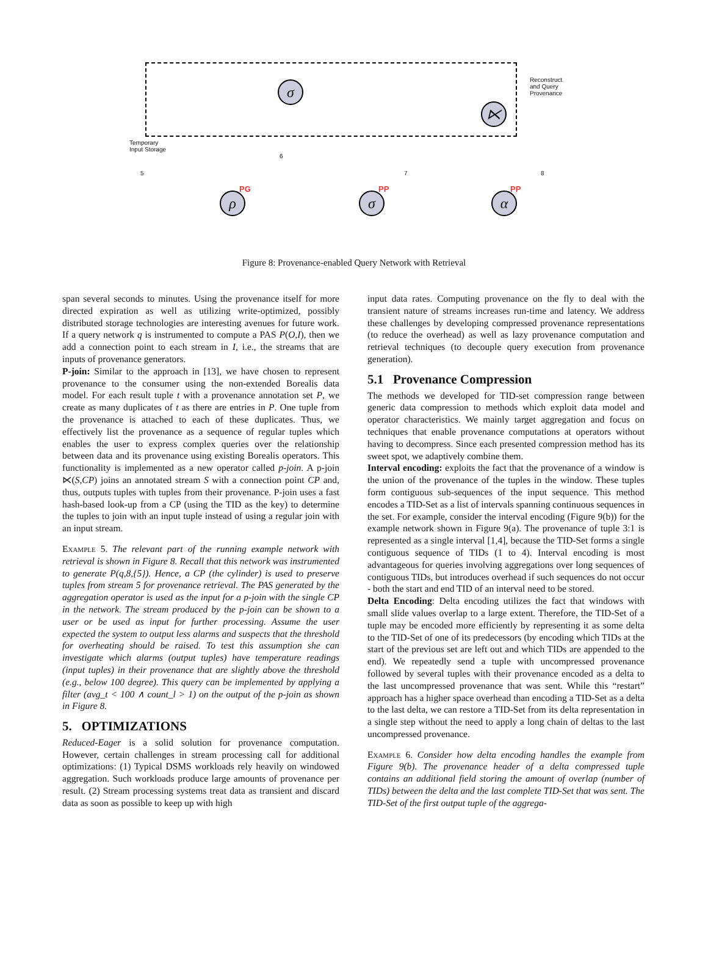σ
⋉
ρ σ α
Reconstruct
and Query
Provenance
Temporary
Input Storage
5
6
7 8
PG PP PP
Figure 8: Provenance-enabled Query Network with Retrieval
span several seconds to minutes. Using the provenance itself for more directed expiration as well as utilizing write-optimized, possibly distributed storage technologies are interesting avenues for future work. If a query network q is instrumented to compute a PAS P(O,I), then we add a connection point to each stream in I, i.e., the streams that are inputs of provenance generators.
P-join: Similar to the approach in [13], we have chosen to represent provenance to the consumer using the non-extended Borealis data model. For each result tuple t with a provenance annotation set P, we create as many duplicates of t as there are entries in P. One tuple from the provenance is attached to each of these duplicates. Thus, we effectively list the provenance as a sequence of regular tuples which enables the user to express complex queries over the relationship between data and its provenance using existing Borealis operators. This functionality is implemented as a new operator called p-join. A p-join ⋉(S,CP) joins an annotated stream S with a connection point CP and, thus, outputs tuples with tuples from their provenance. P-join uses a fast hash-based look-up from a CP (using the TID as the key) to determine the tuples to join with an input tuple instead of using a regular join with an input stream.
Example 5. The relevant part of the running example network with retrieval is shown in Figure 8. Recall that this network was instrumented to generate P(q,8,{5}). Hence, a CP (the cylinder) is used to preserve tuples from stream 5 for provenance retrieval. The PAS generated by the aggregation operator is used as the input for a p-join with the single CP in the network. The stream produced by the p-join can be shown to a user or be used as input for further processing. Assume the user expected the system to output less alarms and suspects that the threshold for overheating should be raised. To test this assumption she can investigate which alarms (output tuples) have temperature readings (input tuples) in their provenance that are slightly above the threshold (e.g., below 100 degree). This query can be implemented by applying a filter (avg_t < 100 ∧ count_l > 1) on the output of the p-join as shown in Figure 8.
5. OPTIMIZATIONS
Reduced-Eager is a solid solution for provenance computation. However, certain challenges in stream processing call for additional optimizations: (1) Typical DSMS workloads rely heavily on windowed aggregation. Such workloads produce large amounts of provenance per result. (2) Stream processing systems treat data as transient and discard data as soon as possible to keep up with high
input data rates. Computing provenance on the fly to deal with the transient nature of streams increases run-time and latency. We address these challenges by developing compressed provenance representations (to reduce the overhead) as well as lazy provenance computation and retrieval techniques (to decouple query execution from provenance generation).
5.1 Provenance Compression
The methods we developed for TID-set compression range between generic data compression to methods which exploit data model and operator characteristics. We mainly target aggregation and focus on techniques that enable provenance computations at operators without having to decompress. Since each presented compression method has its sweet spot, we adaptively combine them.
Interval encoding: exploits the fact that the provenance of a window is the union of the provenance of the tuples in the window. These tuples form contiguous sub-sequences of the input sequence. This method encodes a TID-Set as a list of intervals spanning continuous sequences in the set. For example, consider the interval encoding (Figure 9(b)) for the example network shown in Figure 9(a). The provenance of tuple 3:1 is represented as a single interval [1,4], because the TID-Set forms a single contiguous sequence of TIDs (1 to 4). Interval encoding is most advantageous for queries involving aggregations over long sequences of contiguous TIDs, but introduces overhead if such sequences do not occur - both the start and end TID of an interval need to be stored.
Delta Encoding: Delta encoding utilizes the fact that windows with small slide values overlap to a large extent. Therefore, the TID-Set of a tuple may be encoded more efficiently by representing it as some delta to the TID-Set of one of its predecessors (by encoding which TIDs at the start of the previous set are left out and which TIDs are appended to the end). We repeatedly send a tuple with uncompressed provenance followed by several tuples with their provenance encoded as a delta to the last uncompressed provenance that was sent. While this “restart” approach has a higher space overhead than encoding a TID-Set as a delta to the last delta, we can restore a TID-Set from its delta representation in a single step without the need to apply a long chain of deltas to the last uncompressed provenance.
Example 6. Consider how delta encoding handles the example from Figure 9(b). The provenance header of a delta compressed tuple contains an additional field storing the amount of overlap (number of TIDs) between the delta and the last complete TID-Set that was sent. The TID-Set of the first output tuple of the aggrega-